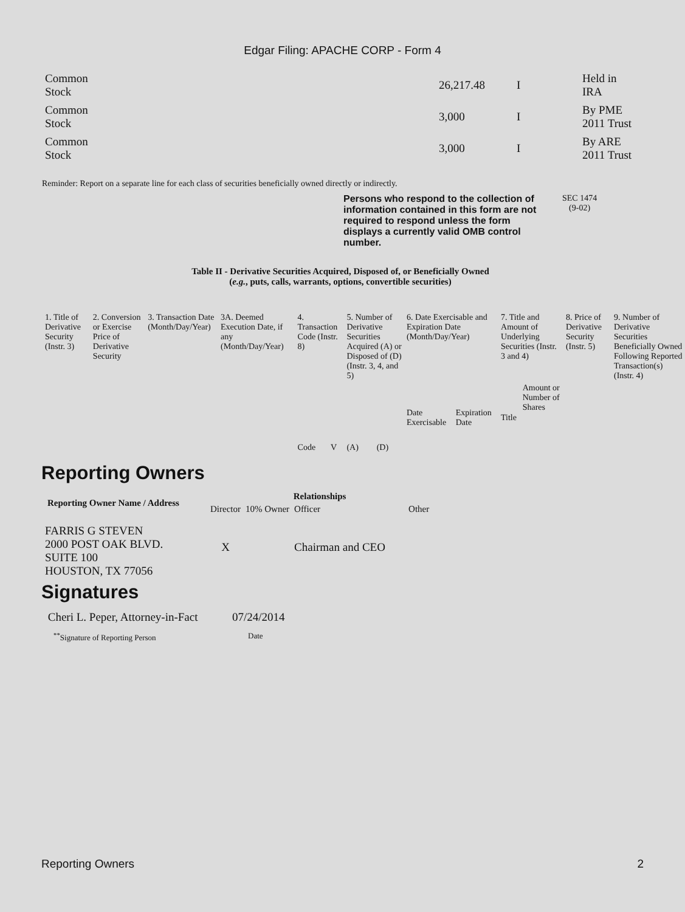Edgar Filing: APACHE CORP - Form 4
| Common Stock | 26,217.48 | I | Held in IRA |
| Common Stock | 3,000 | I | By PME 2011 Trust |
| Common Stock | 3,000 | I | By ARE 2011 Trust |
Reminder: Report on a separate line for each class of securities beneficially owned directly or indirectly.
Persons who respond to the collection of information contained in this form are not required to respond unless the form displays a currently valid OMB control number.
SEC 1474
(9-02)
Table II - Derivative Securities Acquired, Disposed of, or Beneficially Owned
(e.g., puts, calls, warrants, options, convertible securities)
| 1. Title of Derivative Security (Instr. 3) | 2. Conversion or Exercise Price of Derivative Security | 3. Transaction Date (Month/Day/Year) | 3A. Deemed Execution Date, if any (Month/Day/Year) | 4. Transaction Code (Instr. 8) | | 5. Number of Derivative Securities Acquired (A) or Disposed of (D) (Instr. 3, 4, and 5) | | 6. Date Exercisable and Expiration Date (Month/Day/Year) | | 7. Title and Amount of Underlying Securities (Instr. 3 and 4) | | 8. Price of Derivative Security (Instr. 5) | 9. Number of Derivative Securities Beneficially Owned Following Reported Transaction(s) (Instr. 4) |
| | | | | Code | V | (A) | (D) | Date Exercisable | Expiration Date | Title | Amount or Number of Shares | | |
Reporting Owners
| Reporting Owner Name / Address | Relationships | | | |
| --- | --- | --- | --- | --- |
| | Director | 10% Owner | Officer | Other |
| FARRIS G STEVEN 2000 POST OAK BLVD. SUITE 100 HOUSTON, TX 77056 | X | | Chairman and CEO | |
Signatures
| Cheri L. Peper, Attorney-in-Fact | 07/24/2014 |
| <sup>**</sup> Signature of Reporting Person | Date |
Reporting Owners 2